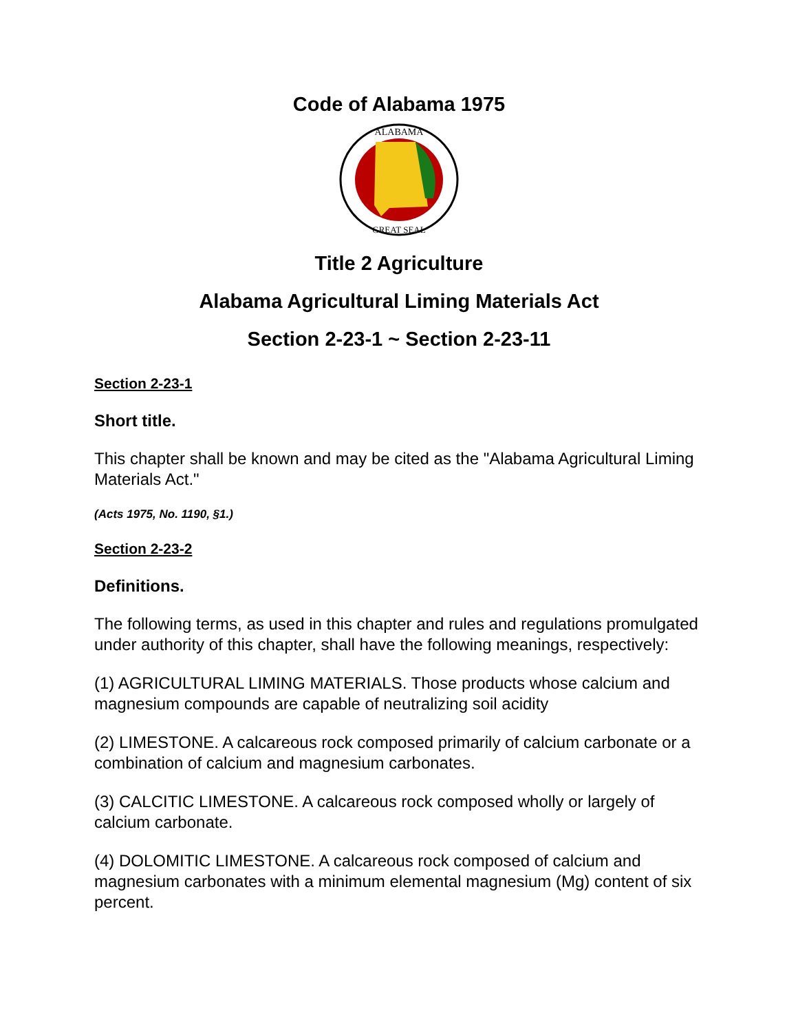Code of Alabama 1975
ALABAMA
GREAT SEAL
Title 2 Agriculture
Alabama Agricultural Liming Materials Act
Section 2-23-1 ~ Section 2-23-11
Section 2-23-1
Short title.
This chapter shall be known and may be cited as the "Alabama Agricultural Liming Materials Act."
(Acts 1975, No. 1190, §1.)
Section 2-23-2
Definitions.
The following terms, as used in this chapter and rules and regulations promulgated under authority of this chapter, shall have the following meanings, respectively:
(1) AGRICULTURAL LIMING MATERIALS. Those products whose calcium and magnesium compounds are capable of neutralizing soil acidity
(2) LIMESTONE. A calcareous rock composed primarily of calcium carbonate or a combination of calcium and magnesium carbonates.
(3) CALCITIC LIMESTONE. A calcareous rock composed wholly or largely of calcium carbonate.
(4) DOLOMITIC LIMESTONE. A calcareous rock composed of calcium and magnesium carbonates with a minimum elemental magnesium (Mg) content of six percent.